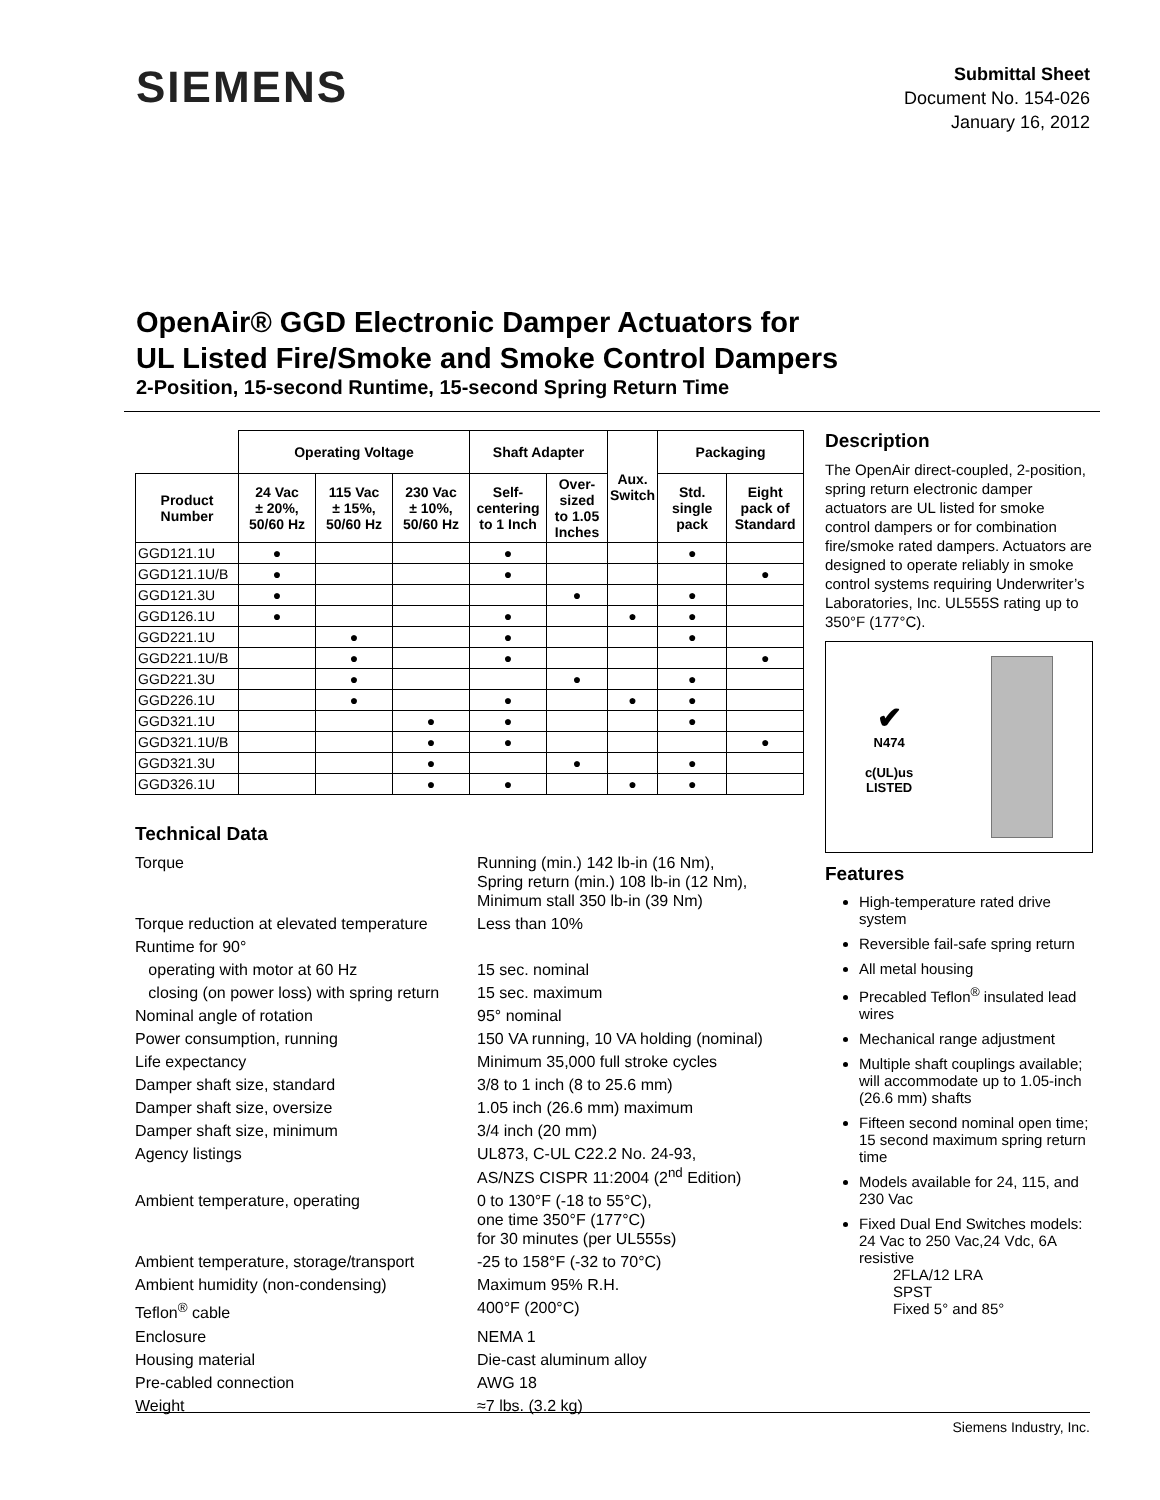SIEMENS
Submittal Sheet
Document No. 154-026
January 16, 2012
OpenAir® GGD Electronic Damper Actuators for
UL Listed Fire/Smoke and Smoke Control Dampers
2-Position, 15-second Runtime, 15-second Spring Return Time
| | Operating Voltage | | | Shaft Adapter | | Aux. Switch | Packaging | |
| --- | --- | --- | --- | --- | --- | --- | --- | --- |
| Product Number | 24 Vac ± 20%, 50/60 Hz | 115 Vac ± 15%, 50/60 Hz | 230 Vac ± 10%, 50/60 Hz | Self- centering to 1 Inch | Over- sized to 1.05 Inches | | Std. single pack | Eight pack of Standard |
| GGD121.1U | ● | | | ● | | | ● | |
| GGD121.1U/B | ● | | | ● | | | | ● |
| GGD121.3U | ● | | | | ● | | ● | |
| GGD126.1U | ● | | | ● | | ● | ● | |
| GGD221.1U | | ● | | ● | | | ● | |
| GGD221.1U/B | | ● | | ● | | | | ● |
| GGD221.3U | | ● | | | ● | | ● | |
| GGD226.1U | | ● | | ● | | ● | ● | |
| GGD321.1U | | | ● | ● | | | ● | |
| GGD321.1U/B | | | ● | ● | | | | ● |
| GGD321.3U | | | ● | | ● | | ● | |
| GGD326.1U | | | ● | ● | | ● | ● | |
Technical Data
Torque
Running (min.) 142 lb-in (16 Nm),
Spring return (min.) 108 lb-in (12 Nm),
Minimum stall 350 lb-in (39 Nm)
Torque reduction at elevated temperature
Less than 10%
Runtime for 90°
operating with motor at 60 Hz
15 sec. nominal
closing (on power loss) with spring return
15 sec. maximum
Nominal angle of rotation
95° nominal
Power consumption, running
150 VA running, 10 VA holding (nominal)
Life expectancy
Minimum 35,000 full stroke cycles
Damper shaft size, standard
3/8 to 1 inch (8 to 25.6 mm)
Damper shaft size, oversize
1.05 inch (26.6 mm) maximum
Damper shaft size, minimum
3/4 inch (20 mm)
Agency listings
UL873, C-UL C22.2 No. 24-93,
AS/NZS CISPR 11:2004 (2<sup>nd</sup> Edition)
Ambient temperature, operating
0 to 130°F (-18 to 55°C),
one time 350°F (177°C)
for 30 minutes (per UL555s)
Ambient temperature, storage/transport
-25 to 158°F (-32 to 70°C)
Ambient humidity (non-condensing)
Maximum 95% R.H.
Teflon<sup>®</sup> cable
400°F (200°C)
Enclosure
NEMA 1
Housing material
Die-cast aluminum alloy
Pre-cabled connection
AWG 18
Weight
≈7 lbs. (3.2 kg)
Description
The OpenAir direct-coupled, 2-position, spring return electronic damper actuators are UL listed for smoke control dampers or for combination fire/smoke rated dampers. Actuators are designed to operate reliably in smoke control systems requiring Underwriter’s Laboratories, Inc. UL555S rating up to 350°F (177°C).
✔
N474
c(UL)us
LISTED
Features
High-temperature rated drive system
Reversible fail-safe spring return
All metal housing
Precabled Teflon<sup>®</sup> insulated lead wires
Mechanical range adjustment
Multiple shaft couplings available; will accommodate up to 1.05-inch (26.6 mm) shafts
Fifteen second nominal open time; 15 second maximum spring return time
Models available for 24, 115, and 230 Vac
Fixed Dual End Switches models:
24 Vac to 250 Vac,24 Vdc, 6A resistive
2FLA/12 LRA
SPST
Fixed 5° and 85°
Siemens Industry, Inc.